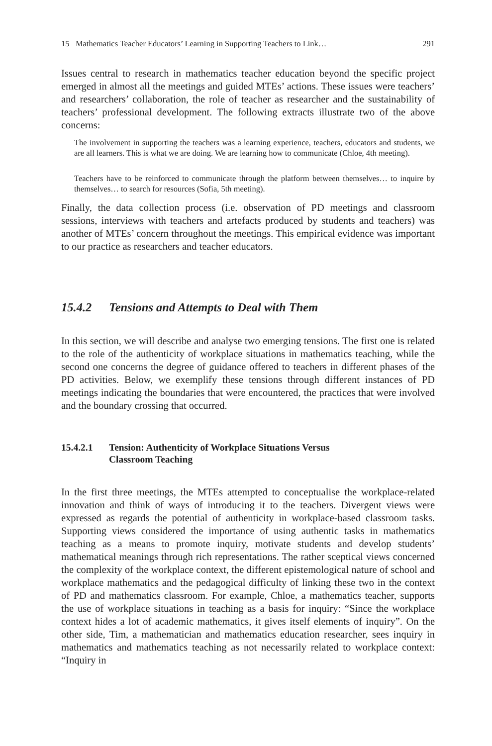15 Mathematics Teacher Educators’ Learning in Supporting Teachers to Link… 291
Issues central to research in mathematics teacher education beyond the specific project emerged in almost all the meetings and guided MTEs’ actions. These issues were teachers’ and researchers’ collaboration, the role of teacher as researcher and the sustainability of teachers’ professional development. The following extracts illustrate two of the above concerns:
The involvement in supporting the teachers was a learning experience, teachers, educators and students, we are all learners. This is what we are doing. We are learning how to communicate (Chloe, 4th meeting).
Teachers have to be reinforced to communicate through the platform between themselves… to inquire by themselves… to search for resources (Sofia, 5th meeting).
Finally, the data collection process (i.e. observation of PD meetings and classroom sessions, interviews with teachers and artefacts produced by students and teachers) was another of MTEs’ concern throughout the meetings. This empirical evidence was important to our practice as researchers and teacher educators.
15.4.2 Tensions and Attempts to Deal with Them
In this section, we will describe and analyse two emerging tensions. The first one is related to the role of the authenticity of workplace situations in mathematics teaching, while the second one concerns the degree of guidance offered to teachers in different phases of the PD activities. Below, we exemplify these tensions through different instances of PD meetings indicating the boundaries that were encountered, the practices that were involved and the boundary crossing that occurred.
15.4.2.1 Tension: Authenticity of Workplace Situations Versus
Classroom Teaching
In the first three meetings, the MTEs attempted to conceptualise the workplace-related innovation and think of ways of introducing it to the teachers. Divergent views were expressed as regards the potential of authenticity in workplace-based classroom tasks. Supporting views considered the importance of using authentic tasks in mathematics teaching as a means to promote inquiry, motivate students and develop students’ mathematical meanings through rich representations. The rather sceptical views concerned the complexity of the workplace context, the different epistemological nature of school and workplace mathematics and the pedagogical difficulty of linking these two in the context of PD and mathematics classroom. For example, Chloe, a mathematics teacher, supports the use of workplace situations in teaching as a basis for inquiry: “Since the workplace context hides a lot of academic mathematics, it gives itself elements of inquiry”. On the other side, Tim, a mathematician and mathematics education researcher, sees inquiry in mathematics and mathematics teaching as not necessarily related to workplace context: “Inquiry in